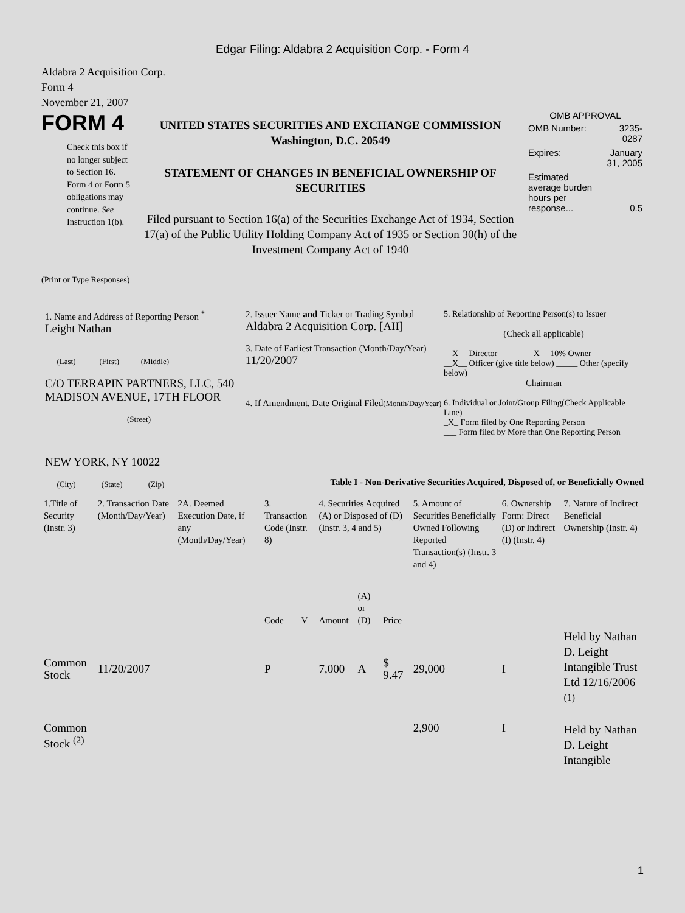Edgar Filing: Aldabra 2 Acquisition Corp. - Form 4
Aldabra 2 Acquisition Corp.
Form 4
November 21, 2007
FORM 4
Check this box if no longer subject to Section 16. Form 4 or Form 5 obligations may continue. See Instruction 1(b).
UNITED STATES SECURITIES AND EXCHANGE COMMISSION
Washington, D.C. 20549
STATEMENT OF CHANGES IN BENEFICIAL OWNERSHIP OF SECURITIES
Filed pursuant to Section 16(a) of the Securities Exchange Act of 1934, Section 17(a) of the Public Utility Holding Company Act of 1935 or Section 30(h) of the Investment Company Act of 1940
OMB APPROVAL
| OMB Number: | 3235-0287 |
| Expires: | January 31, 2005 |
| Estimated average burden hours per response... | 0.5 |
(Print or Type Responses)
1. Name and Address of Reporting Person <sup>*</sup>
Leight Nathan
(Last) (First) (Middle)
C/O TERRAPIN PARTNERS, LLC, 540 MADISON AVENUE, 17TH FLOOR
(Street)
NEW YORK, NY 10022
(City) (State) (Zip)
2. Issuer Name and Ticker or Trading Symbol
Aldabra 2 Acquisition Corp. [AII]
3. Date of Earliest Transaction (Month/Day/Year)
11/20/2007
4. If Amendment, Date Original Filed(Month/Day/Year)
5. Relationship of Reporting Person(s) to Issuer
(Check all applicable)
__X__ Director __X__ 10% Owner
__X__ Officer (give title below) _____ Other (specify below)
Chairman
6. Individual or Joint/Group Filing(Check Applicable Line)
_X_ Form filed by One Reporting Person
___ Form filed by More than One Reporting Person
Table I - Non-Derivative Securities Acquired, Disposed of, or Beneficially Owned
| 1.Title of Security (Instr. 3) | 2. Transaction Date (Month/Day/Year) | 2A. Deemed Execution Date, if any (Month/Day/Year) | 3. Transaction Code (Instr. 8) | | 4. Securities Acquired (A) or Disposed of (D) (Instr. 3, 4 and 5) | | | 5. Amount of Securities Beneficially Owned Following Reported Transaction(s) (Instr. 3 and 4) | 6. Ownership Form: Direct (D) or Indirect (I) (Instr. 4) | 7. Nature of Indirect Beneficial Ownership (Instr. 4) |
| --- | --- | --- | --- | --- | --- | --- | --- | --- | --- | --- |
| | | | Code | V | Amount | (A) or (D) | Price | | | |
| Common Stock | 11/20/2007 | | P | | 7,000 | A | $ 9.47 | 29,000 | I | Held by Nathan D. Leight Intangible Trust Ltd 12/16/2006 <sup>(1)</sup> |
| Common Stock <sup>(2)</sup> | | | | | | | | 2,900 | I | Held by Nathan D. Leight Intangible |
1